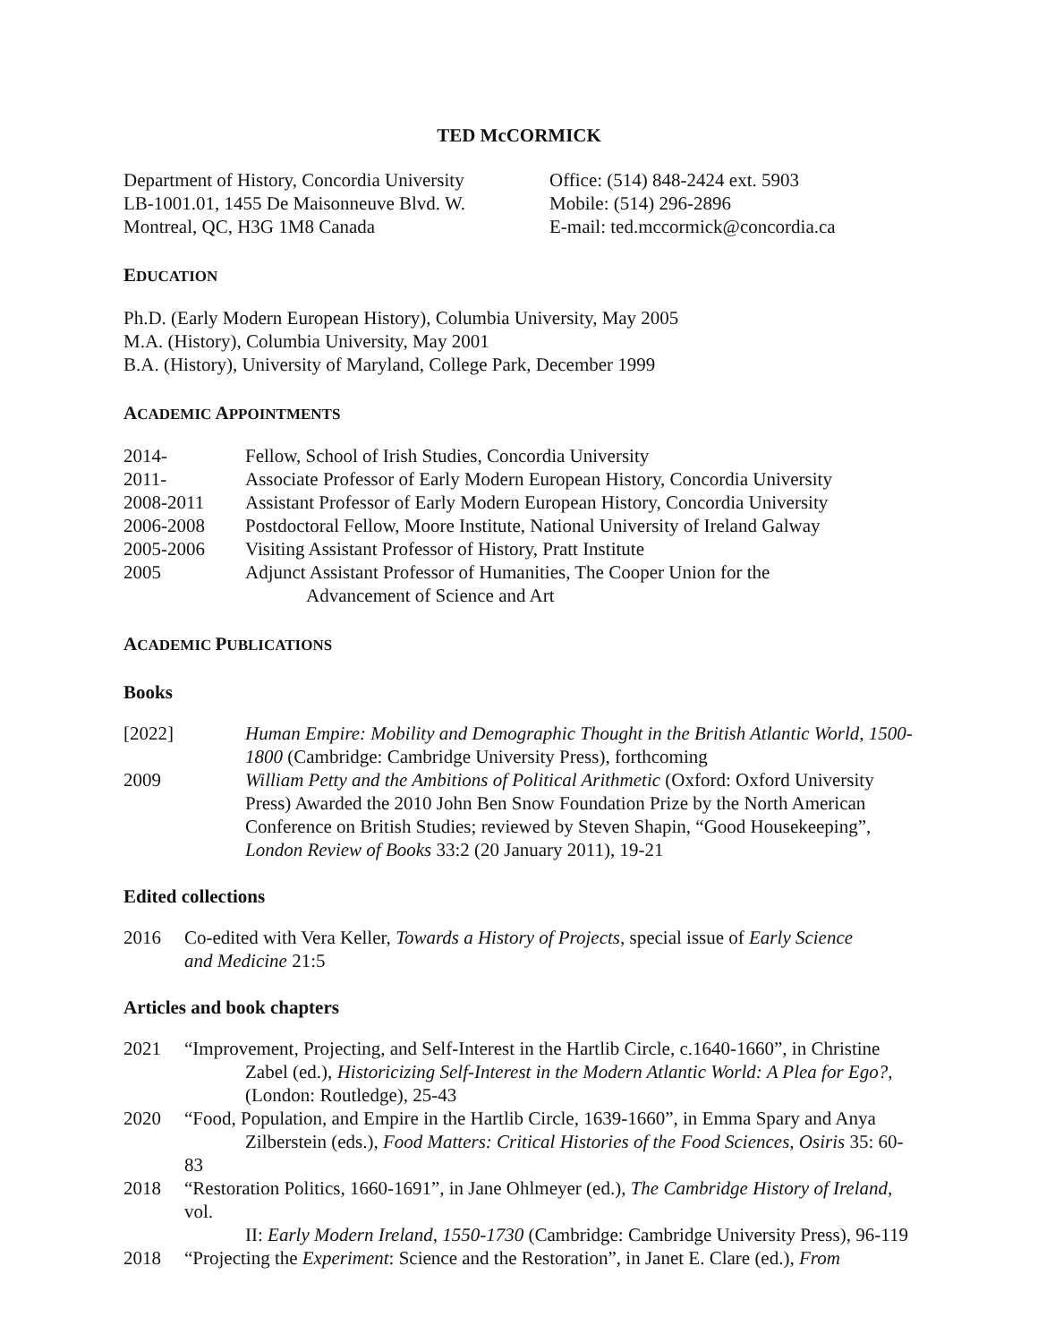TED McCORMICK
Department of History, Concordia University
LB-1001.01, 1455 De Maisonneuve Blvd. W.
Montreal, QC, H3G 1M8 Canada
Office: (514) 848-2424 ext. 5903
Mobile: (514) 296-2896
E-mail: ted.mccormick@concordia.ca
EDUCATION
Ph.D. (Early Modern European History), Columbia University, May 2005
M.A. (History), Columbia University, May 2001
B.A. (History), University of Maryland, College Park, December 1999
ACADEMIC APPOINTMENTS
2014- Fellow, School of Irish Studies, Concordia University
2011- Associate Professor of Early Modern European History, Concordia University
2008-2011 Assistant Professor of Early Modern European History, Concordia University
2006-2008 Postdoctoral Fellow, Moore Institute, National University of Ireland Galway
2005-2006 Visiting Assistant Professor of History, Pratt Institute
2005 Adjunct Assistant Professor of Humanities, The Cooper Union for the
Advancement of Science and Art
ACADEMIC PUBLICATIONS
Books
[2022] Human Empire: Mobility and Demographic Thought in the British Atlantic World, 1500-1800 (Cambridge: Cambridge University Press), forthcoming
2009 William Petty and the Ambitions of Political Arithmetic (Oxford: Oxford University Press) Awarded the 2010 John Ben Snow Foundation Prize by the North American Conference on British Studies; reviewed by Steven Shapin, “Good Housekeeping”, London Review of Books 33:2 (20 January 2011), 19-21
Edited collections
2016 Co-edited with Vera Keller, Towards a History of Projects, special issue of Early Science
and Medicine 21:5
Articles and book chapters
2021 “Improvement, Projecting, and Self-Interest in the Hartlib Circle, c.1640-1660”, in Christine
Zabel (ed.), Historicizing Self-Interest in the Modern Atlantic World: A Plea for Ego?,
(London: Routledge), 25-43
2020 “Food, Population, and Empire in the Hartlib Circle, 1639-1660”, in Emma Spary and Anya
Zilberstein (eds.), Food Matters: Critical Histories of the Food Sciences, Osiris 35: 60-83
2018 “Restoration Politics, 1660-1691”, in Jane Ohlmeyer (ed.), The Cambridge History of Ireland, vol.
II: Early Modern Ireland, 1550-1730 (Cambridge: Cambridge University Press), 96-119
2018 “Projecting the Experiment: Science and the Restoration”, in Janet E. Clare (ed.), From